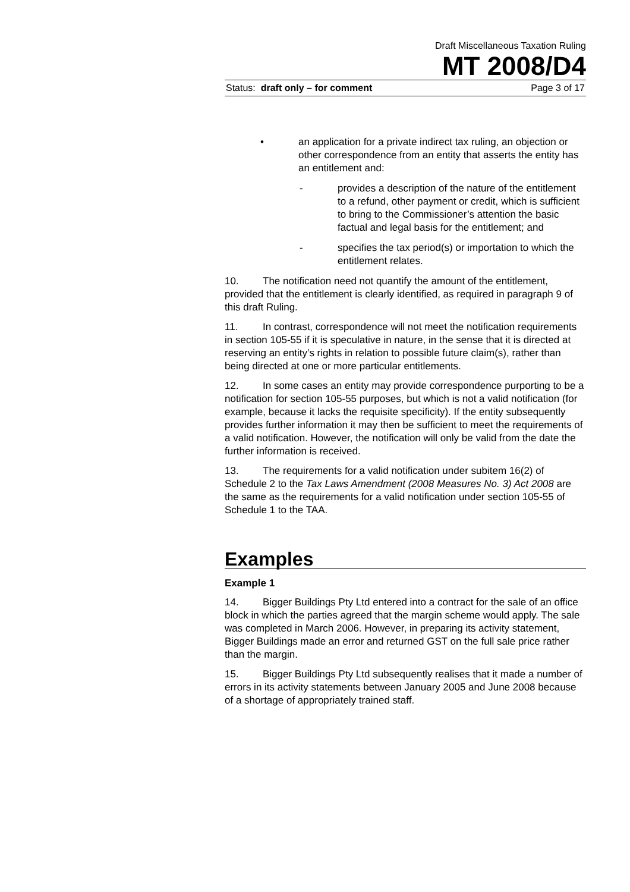Draft Miscellaneous Taxation Ruling
MT 2008/D4
Status: draft only – for comment Page 3 of 17
• an application for a private indirect tax ruling, an objection or other correspondence from an entity that asserts the entity has an entitlement and:
- provides a description of the nature of the entitlement to a refund, other payment or credit, which is sufficient to bring to the Commissioner’s attention the basic factual and legal basis for the entitlement; and
- specifies the tax period(s) or importation to which the entitlement relates.
10. The notification need not quantify the amount of the entitlement, provided that the entitlement is clearly identified, as required in paragraph 9 of this draft Ruling.
11. In contrast, correspondence will not meet the notification requirements in section 105-55 if it is speculative in nature, in the sense that it is directed at reserving an entity’s rights in relation to possible future claim(s), rather than being directed at one or more particular entitlements.
12. In some cases an entity may provide correspondence purporting to be a notification for section 105-55 purposes, but which is not a valid notification (for example, because it lacks the requisite specificity). If the entity subsequently provides further information it may then be sufficient to meet the requirements of a valid notification. However, the notification will only be valid from the date the further information is received.
13. The requirements for a valid notification under subitem 16(2) of Schedule 2 to the Tax Laws Amendment (2008 Measures No. 3) Act 2008 are the same as the requirements for a valid notification under section 105-55 of Schedule 1 to the TAA.
Examples
Example 1
14. Bigger Buildings Pty Ltd entered into a contract for the sale of an office block in which the parties agreed that the margin scheme would apply. The sale was completed in March 2006. However, in preparing its activity statement, Bigger Buildings made an error and returned GST on the full sale price rather than the margin.
15. Bigger Buildings Pty Ltd subsequently realises that it made a number of errors in its activity statements between January 2005 and June 2008 because of a shortage of appropriately trained staff.